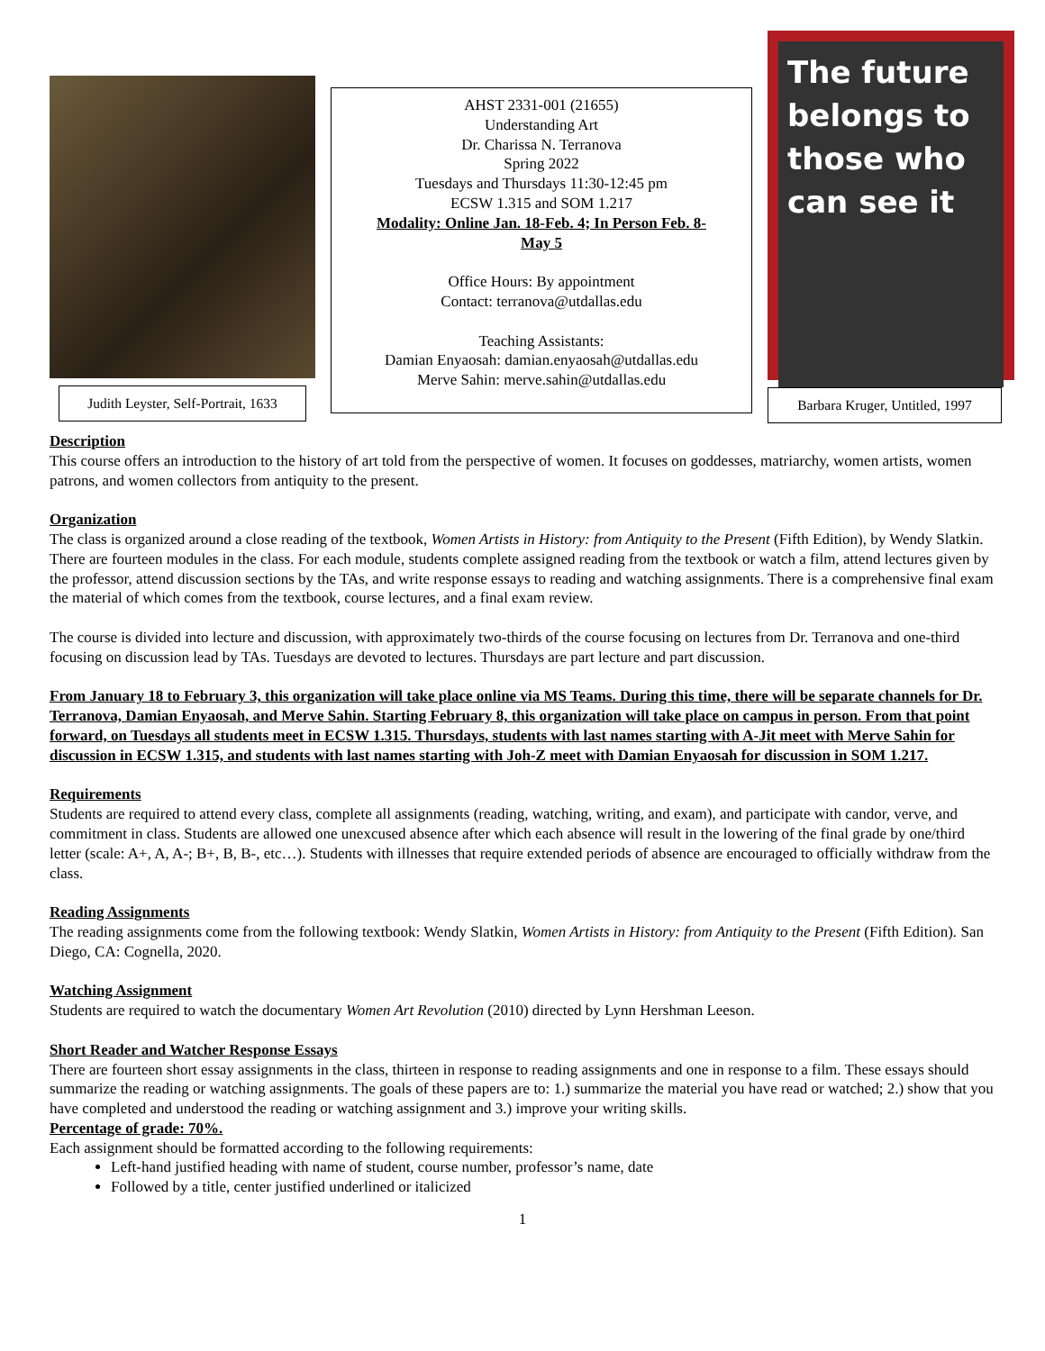Judith Leyster, Self-Portrait, 1633
AHST 2331-001 (21655)
Understanding Art
Dr. Charissa N. Terranova
Spring 2022
Tuesdays and Thursdays 11:30-12:45 pm
ECSW 1.315 and SOM 1.217
Modality: Online Jan. 18-Feb. 4; In Person Feb. 8-
May 5
Office Hours: By appointment
Contact: terranova@utdallas.edu
Teaching Assistants:
Damian Enyaosah: damian.enyaosah@utdallas.edu
Merve Sahin: merve.sahin@utdallas.edu
The future belongs to those who can see it
Barbara Kruger, Untitled, 1997
Description
This course offers an introduction to the history of art told from the perspective of women. It focuses on goddesses, matriarchy, women artists, women patrons, and women collectors from antiquity to the present.
Organization
The class is organized around a close reading of the textbook, Women Artists in History: from Antiquity to the Present (Fifth Edition), by Wendy Slatkin. There are fourteen modules in the class. For each module, students complete assigned reading from the textbook or watch a film, attend lectures given by the professor, attend discussion sections by the TAs, and write response essays to reading and watching assignments. There is a comprehensive final exam the material of which comes from the textbook, course lectures, and a final exam review.
The course is divided into lecture and discussion, with approximately two-thirds of the course focusing on lectures from Dr. Terranova and one-third focusing on discussion lead by TAs. Tuesdays are devoted to lectures. Thursdays are part lecture and part discussion.
From January 18 to February 3, this organization will take place online via MS Teams. During this time, there will be separate channels for Dr. Terranova, Damian Enyaosah, and Merve Sahin. Starting February 8, this organization will take place on campus in person. From that point forward, on Tuesdays all students meet in ECSW 1.315. Thursdays, students with last names starting with A-Jit meet with Merve Sahin for discussion in ECSW 1.315, and students with last names starting with Joh-Z meet with Damian Enyaosah for discussion in SOM 1.217.
Requirements
Students are required to attend every class, complete all assignments (reading, watching, writing, and exam), and participate with candor, verve, and commitment in class. Students are allowed one unexcused absence after which each absence will result in the lowering of the final grade by one/third letter (scale: A+, A, A-; B+, B, B-, etc…). Students with illnesses that require extended periods of absence are encouraged to officially withdraw from the class.
Reading Assignments
The reading assignments come from the following textbook: Wendy Slatkin, Women Artists in History: from Antiquity to the Present (Fifth Edition). San Diego, CA: Cognella, 2020.
Watching Assignment
Students are required to watch the documentary Women Art Revolution (2010) directed by Lynn Hershman Leeson.
Short Reader and Watcher Response Essays
There are fourteen short essay assignments in the class, thirteen in response to reading assignments and one in response to a film. These essays should summarize the reading or watching assignments. The goals of these papers are to: 1.) summarize the material you have read or watched; 2.) show that you have completed and understood the reading or watching assignment and 3.) improve your writing skills.
Percentage of grade: 70%.
Each assignment should be formatted according to the following requirements:
Left-hand justified heading with name of student, course number, professor’s name, date
Followed by a title, center justified underlined or italicized
1